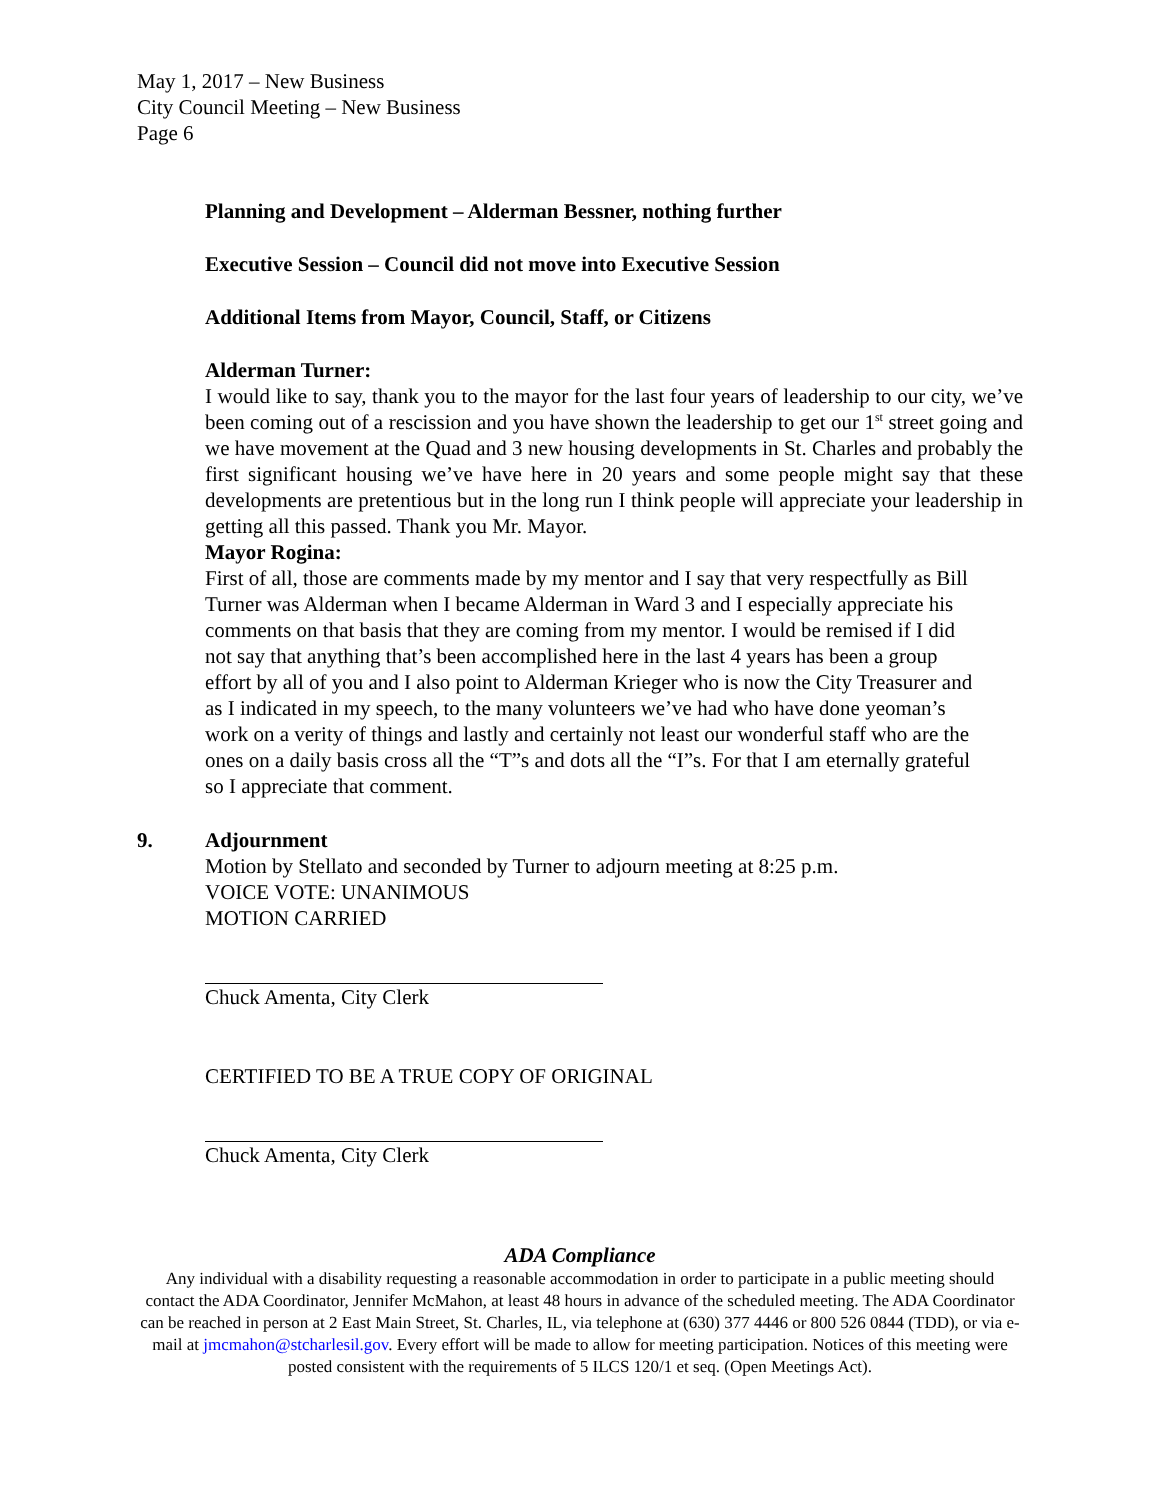May 1, 2017 – New Business
City Council Meeting – New Business
Page 6
Planning and Development – Alderman Bessner, nothing further
Executive Session – Council did not move into Executive Session
Additional Items from Mayor, Council, Staff, or Citizens
Alderman Turner:
I would like to say, thank you to the mayor for the last four years of leadership to our city, we’ve been coming out of a rescission and you have shown the leadership to get our 1<sup>st</sup> street going and we have movement at the Quad and 3 new housing developments in St. Charles and probably the first significant housing we’ve have here in 20 years and some people might say that these developments are pretentious but in the long run I think people will appreciate your leadership in getting all this passed. Thank you Mr. Mayor.
Mayor Rogina:
First of all, those are comments made by my mentor and I say that very respectfully as Bill Turner was Alderman when I became Alderman in Ward 3 and I especially appreciate his comments on that basis that they are coming from my mentor. I would be remised if I did not say that anything that’s been accomplished here in the last 4 years has been a group effort by all of you and I also point to Alderman Krieger who is now the City Treasurer and as I indicated in my speech, to the many volunteers we’ve had who have done yeoman’s work on a verity of things and lastly and certainly not least our wonderful staff who are the ones on a daily basis cross all the “T”s and dots all the “I”s. For that I am eternally grateful so I appreciate that comment.
9. Adjournment
Motion by Stellato and seconded by Turner to adjourn meeting at 8:25 p.m.
VOICE VOTE: UNANIMOUS
MOTION CARRIED
Chuck Amenta, City Clerk
CERTIFIED TO BE A TRUE COPY OF ORIGINAL
Chuck Amenta, City Clerk
ADA Compliance
Any individual with a disability requesting a reasonable accommodation in order to participate in a public meeting should contact the ADA Coordinator, Jennifer McMahon, at least 48 hours in advance of the scheduled meeting. The ADA Coordinator can be reached in person at 2 East Main Street, St. Charles, IL, via telephone at (630) 377 4446 or 800 526 0844 (TDD), or via e-mail at jmcmahon@stcharlesil.gov. Every effort will be made to allow for meeting participation. Notices of this meeting were posted consistent with the requirements of 5 ILCS 120/1 et seq. (Open Meetings Act).